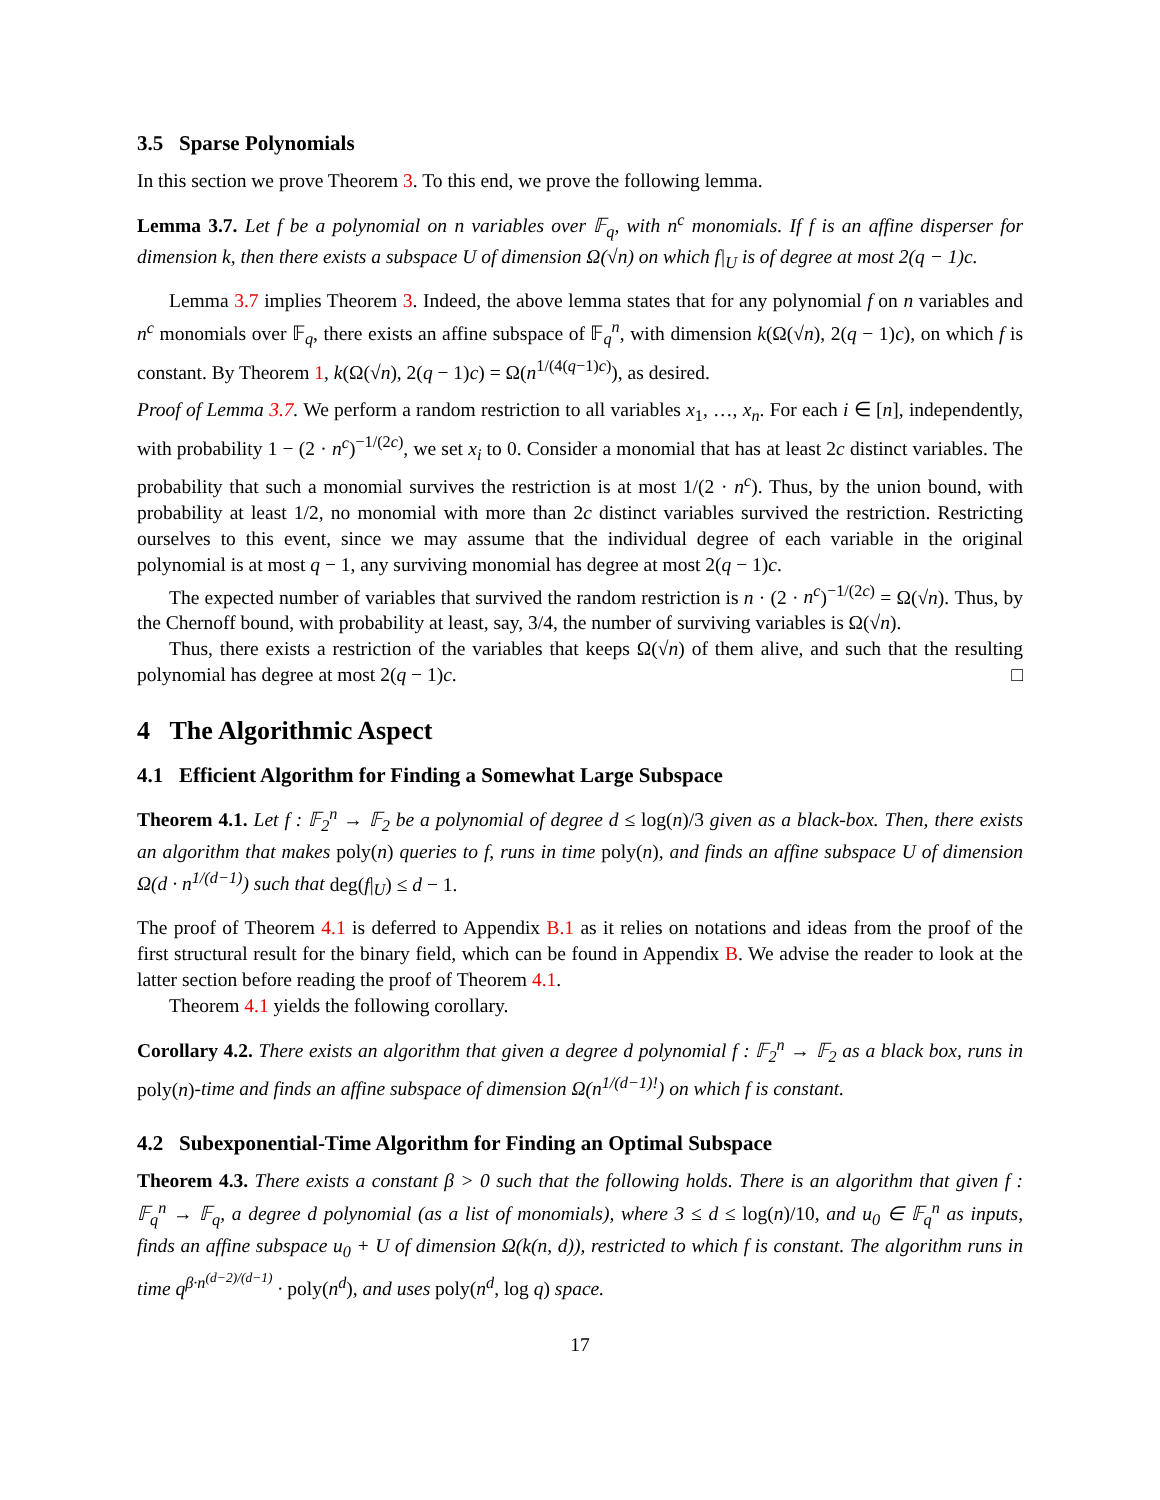3.5 Sparse Polynomials
In this section we prove Theorem 3. To this end, we prove the following lemma.
Lemma 3.7. Let f be a polynomial on n variables over 𝔽<sub>q</sub>, with n<sup>c</sup> monomials. If f is an affine disperser for dimension k, then there exists a subspace U of dimension Ω(√n) on which f|<sub>U</sub> is of degree at most 2(q − 1)c.
Lemma 3.7 implies Theorem 3. Indeed, the above lemma states that for any polynomial f on n variables and n<sup>c</sup> monomials over 𝔽<sub>q</sub>, there exists an affine subspace of 𝔽<sub>q</sub><sup>n</sup>, with dimension k(Ω(√n), 2(q − 1)c), on which f is constant. By Theorem 1, k(Ω(√n), 2(q − 1)c) = Ω(n<sup>1/(4(q−1)c)</sup>), as desired.
Proof of Lemma 3.7. We perform a random restriction to all variables x<sub>1</sub>, …, x<sub>n</sub>. For each i ∈ [n], independently, with probability 1 − (2 · n<sup>c</sup>)<sup>−1/(2c)</sup>, we set x<sub>i</sub> to 0. Consider a monomial that has at least 2c distinct variables. The probability that such a monomial survives the restriction is at most 1/(2 · n<sup>c</sup>). Thus, by the union bound, with probability at least 1/2, no monomial with more than 2c distinct variables survived the restriction. Restricting ourselves to this event, since we may assume that the individual degree of each variable in the original polynomial is at most q − 1, any surviving monomial has degree at most 2(q − 1)c.
The expected number of variables that survived the random restriction is n · (2 · n<sup>c</sup>)<sup>−1/(2c)</sup> = Ω(√n). Thus, by the Chernoff bound, with probability at least, say, 3/4, the number of surviving variables is Ω(√n).
Thus, there exists a restriction of the variables that keeps Ω(√n) of them alive, and such that the resulting polynomial has degree at most 2(q − 1)c. □
4 The Algorithmic Aspect
4.1 Efficient Algorithm for Finding a Somewhat Large Subspace
Theorem 4.1. Let f : 𝔽<sub>2</sub><sup>n</sup> → 𝔽<sub>2</sub> be a polynomial of degree d ≤ log(n)/3 given as a black-box. Then, there exists an algorithm that makes poly(n) queries to f, runs in time poly(n), and finds an affine subspace U of dimension Ω(d · n<sup>1/(d−1)</sup>) such that deg(f|<sub>U</sub>) ≤ d − 1.
The proof of Theorem 4.1 is deferred to Appendix B.1 as it relies on notations and ideas from the proof of the first structural result for the binary field, which can be found in Appendix B. We advise the reader to look at the latter section before reading the proof of Theorem 4.1.
Theorem 4.1 yields the following corollary.
Corollary 4.2. There exists an algorithm that given a degree d polynomial f : 𝔽<sub>2</sub><sup>n</sup> → 𝔽<sub>2</sub> as a black box, runs in poly(n)-time and finds an affine subspace of dimension Ω(n<sup>1/(d−1)!</sup>) on which f is constant.
4.2 Subexponential-Time Algorithm for Finding an Optimal Subspace
Theorem 4.3. There exists a constant β > 0 such that the following holds. There is an algorithm that given f : 𝔽<sub>q</sub><sup>n</sup> → 𝔽<sub>q</sub>, a degree d polynomial (as a list of monomials), where 3 ≤ d ≤ log(n)/10, and u<sub>0</sub> ∈ 𝔽<sub>q</sub><sup>n</sup> as inputs, finds an affine subspace u<sub>0</sub> + U of dimension Ω(k(n, d)), restricted to which f is constant. The algorithm runs in time q<sup>β·n<sup>(d−2)/(d−1)</sup></sup> · poly(n<sup>d</sup>), and uses poly(n<sup>d</sup>, log q) space.
17